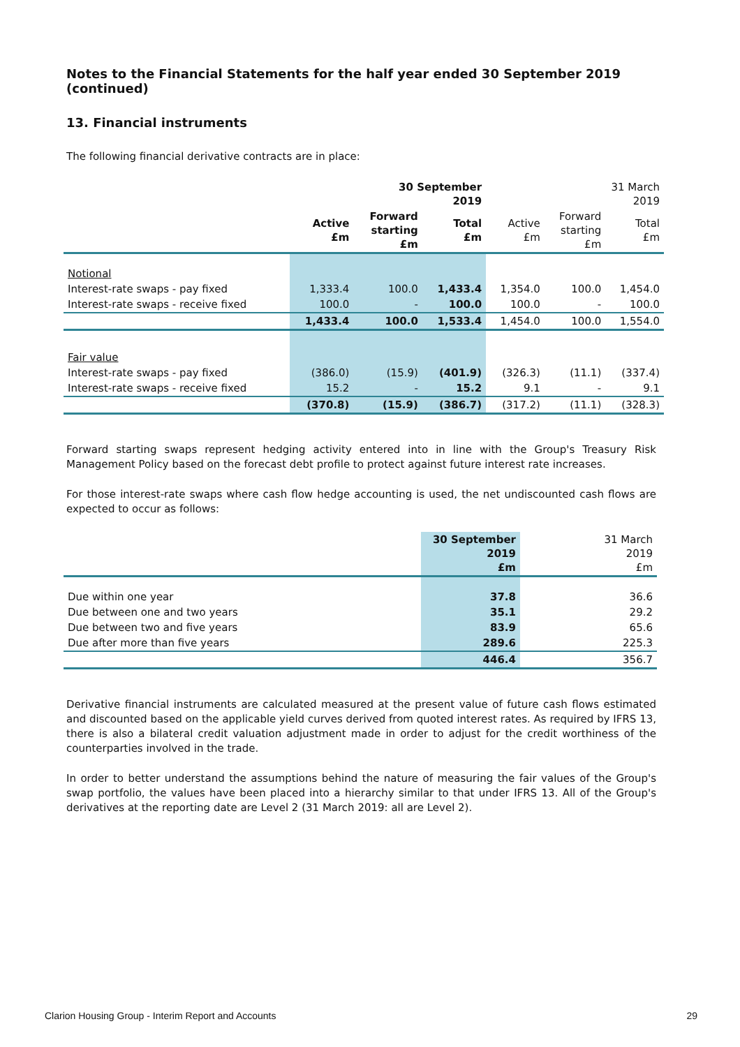Notes to the Financial Statements for the half year ended 30 September 2019 (continued)
13. Financial instruments
The following financial derivative contracts are in place:
| | 30 September 2019 | | | 31 March 2019 | | |
| --- | --- | --- | --- | --- | --- | --- |
| | Active £m | Forward starting £m | Total £m | Active £m | Forward starting £m | Total £m |
| Notional | | | | | | |
| Interest-rate swaps - pay fixed | 1,333.4 | 100.0 | 1,433.4 | 1,354.0 | 100.0 | 1,454.0 |
| Interest-rate swaps - receive fixed | 100.0 | - | 100.0 | 100.0 | - | 100.0 |
| | 1,433.4 | 100.0 | 1,533.4 | 1,454.0 | 100.0 | 1,554.0 |
| Fair value | | | | | | |
| Interest-rate swaps - pay fixed | (386.0) | (15.9) | (401.9) | (326.3) | (11.1) | (337.4) |
| Interest-rate swaps - receive fixed | 15.2 | - | 15.2 | 9.1 | - | 9.1 |
| | (370.8) | (15.9) | (386.7) | (317.2) | (11.1) | (328.3) |
Forward starting swaps represent hedging activity entered into in line with the Group's Treasury Risk Management Policy based on the forecast debt profile to protect against future interest rate increases.
For those interest-rate swaps where cash flow hedge accounting is used, the net undiscounted cash flows are expected to occur as follows:
| | 30 September 2019 £m | 31 March 2019 £m |
| Due within one year | 37.8 | 36.6 |
| Due between one and two years | 35.1 | 29.2 |
| Due between two and five years | 83.9 | 65.6 |
| Due after more than five years | 289.6 | 225.3 |
| | 446.4 | 356.7 |
Derivative financial instruments are calculated measured at the present value of future cash flows estimated and discounted based on the applicable yield curves derived from quoted interest rates. As required by IFRS 13, there is also a bilateral credit valuation adjustment made in order to adjust for the credit worthiness of the counterparties involved in the trade.
In order to better understand the assumptions behind the nature of measuring the fair values of the Group's swap portfolio, the values have been placed into a hierarchy similar to that under IFRS 13. All of the Group's derivatives at the reporting date are Level 2 (31 March 2019: all are Level 2).
Clarion Housing Group - Interim Report and Accounts 29